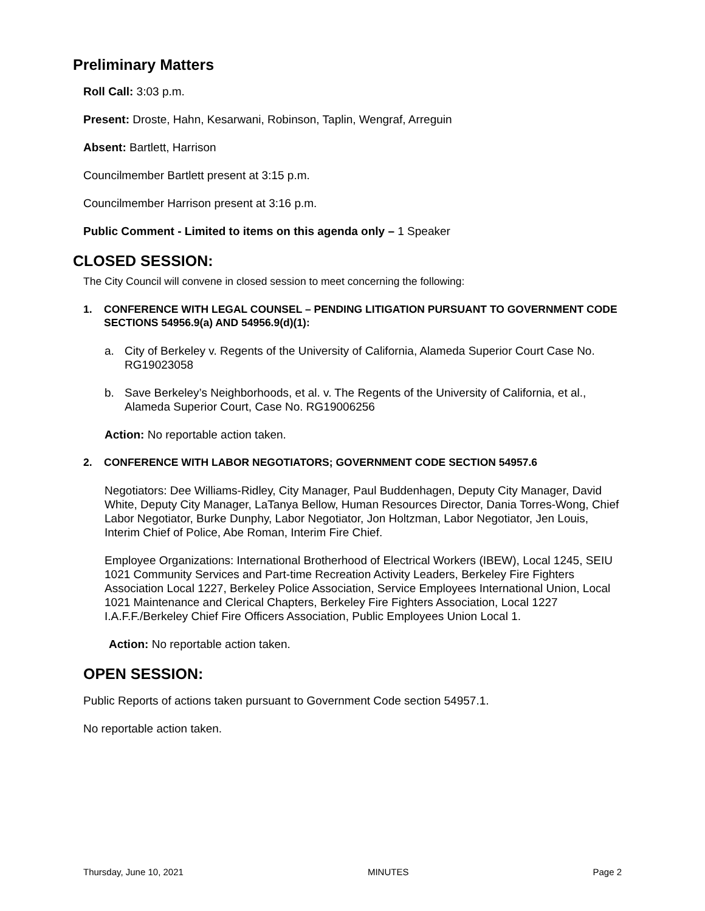Preliminary Matters
Roll Call: 3:03 p.m.
Present: Droste, Hahn, Kesarwani, Robinson, Taplin, Wengraf, Arreguin
Absent: Bartlett, Harrison
Councilmember Bartlett present at 3:15 p.m.
Councilmember Harrison present at 3:16 p.m.
Public Comment - Limited to items on this agenda only – 1 Speaker
CLOSED SESSION:
The City Council will convene in closed session to meet concerning the following:
1. CONFERENCE WITH LEGAL COUNSEL – PENDING LITIGATION PURSUANT TO GOVERNMENT CODE SECTIONS 54956.9(a) AND 54956.9(d)(1):
a. City of Berkeley v. Regents of the University of California, Alameda Superior Court Case No. RG19023058
b. Save Berkeley’s Neighborhoods, et al. v. The Regents of the University of California, et al., Alameda Superior Court, Case No. RG19006256
Action: No reportable action taken.
2. CONFERENCE WITH LABOR NEGOTIATORS; GOVERNMENT CODE SECTION 54957.6
Negotiators: Dee Williams-Ridley, City Manager, Paul Buddenhagen, Deputy City Manager, David White, Deputy City Manager, LaTanya Bellow, Human Resources Director, Dania Torres-Wong, Chief Labor Negotiator, Burke Dunphy, Labor Negotiator, Jon Holtzman, Labor Negotiator, Jen Louis, Interim Chief of Police, Abe Roman, Interim Fire Chief.
Employee Organizations: International Brotherhood of Electrical Workers (IBEW), Local 1245, SEIU 1021 Community Services and Part-time Recreation Activity Leaders, Berkeley Fire Fighters Association Local 1227, Berkeley Police Association, Service Employees International Union, Local 1021 Maintenance and Clerical Chapters, Berkeley Fire Fighters Association, Local 1227 I.A.F.F./Berkeley Chief Fire Officers Association, Public Employees Union Local 1.
Action: No reportable action taken.
OPEN SESSION:
Public Reports of actions taken pursuant to Government Code section 54957.1.
No reportable action taken.
Thursday, June 10, 2021 MINUTES Page 2